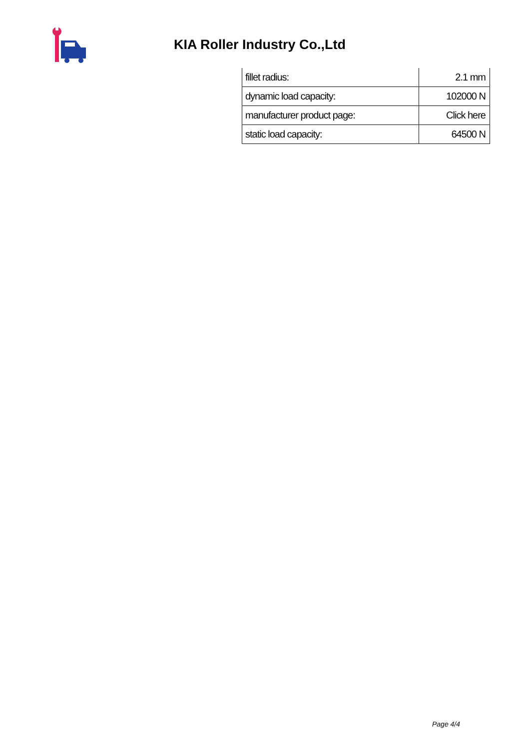KIA Roller Industry Co.,Ltd
| fillet radius: | 2.1 mm |
| dynamic load capacity: | 102000 N |
| manufacturer product page: | Click here |
| static load capacity: | 64500 N |
Page 4/4